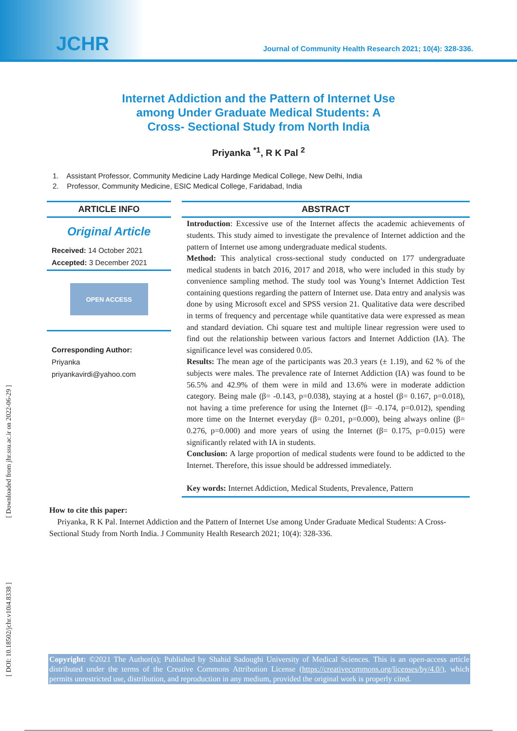JCHR
Journal of Community Health Research 2021; 10(4): 328-336.
Internet Addiction and the Pattern of Internet Use among Under Graduate Medical Students: A Cross- Sectional Study from North India
Priyanka <sup>*1</sup>, R K Pal <sup>2</sup>
1. Assistant Professor, Community Medicine Lady Hardinge Medical College, New Delhi, India
2. Professor, Community Medicine, ESIC Medical College, Faridabad, India
ARTICLE INFO
Original Article
Received: 14 October 2021
Accepted: 3 December 2021
OPEN ACCESS
Corresponding Author:
Priyanka
priyankavirdi@yahoo.com
ABSTRACT
Introduction: Excessive use of the Internet affects the academic achievements of students. This study aimed to investigate the prevalence of Internet addiction and the pattern of Internet use among undergraduate medical students.
Method: This analytical cross-sectional study conducted on 177 undergraduate medical students in batch 2016, 2017 and 2018, who were included in this study by convenience sampling method. The study tool was Young’s Internet Addiction Test containing questions regarding the pattern of Internet use. Data entry and analysis was done by using Microsoft excel and SPSS version 21. Qualitative data were described in terms of frequency and percentage while quantitative data were expressed as mean and standard deviation. Chi square test and multiple linear regression were used to find out the relationship between various factors and Internet Addiction (IA). The significance level was considered 0.05.
Results: The mean age of the participants was 20.3 years (± 1.19), and 62 % of the subjects were males. The prevalence rate of Internet Addiction (IA) was found to be 56.5% and 42.9% of them were in mild and 13.6% were in moderate addiction category. Being male (β= -0.143, p=0.038), staying at a hostel (β= 0.167, p=0.018), not having a time preference for using the Internet (β= -0.174, p=0.012), spending more time on the Internet everyday (β= 0.201, p=0.000), being always online (β= 0.276, p=0.000) and more years of using the Internet (β= 0.175, p=0.015) were significantly related with IA in students.
Conclusion: A large proportion of medical students were found to be addicted to the Internet. Therefore, this issue should be addressed immediately.
Key words: Internet Addiction, Medical Students, Prevalence, Pattern
How to cite this paper:
Priyanka, R K Pal. Internet Addiction and the Pattern of Internet Use among Under Graduate Medical Students: A Cross- Sectional Study from North India. J Community Health Research 2021; 10(4): 328-336.
[ Downloaded from jhr.ssu.ac.ir on 2022-06-29 ]
[ DOI: 10.18502/jchr.v10i4.8338 ]
Copyright: ©2021 The Author(s); Published by Shahid Sadoughi University of Medical Sciences. This is an open-access article distributed under the terms of the Creative Commons Attribution License (https://creativecommons.org/licenses/by/4.0/), which permits unrestricted use, distribution, and reproduction in any medium, provided the original work is properly cited.